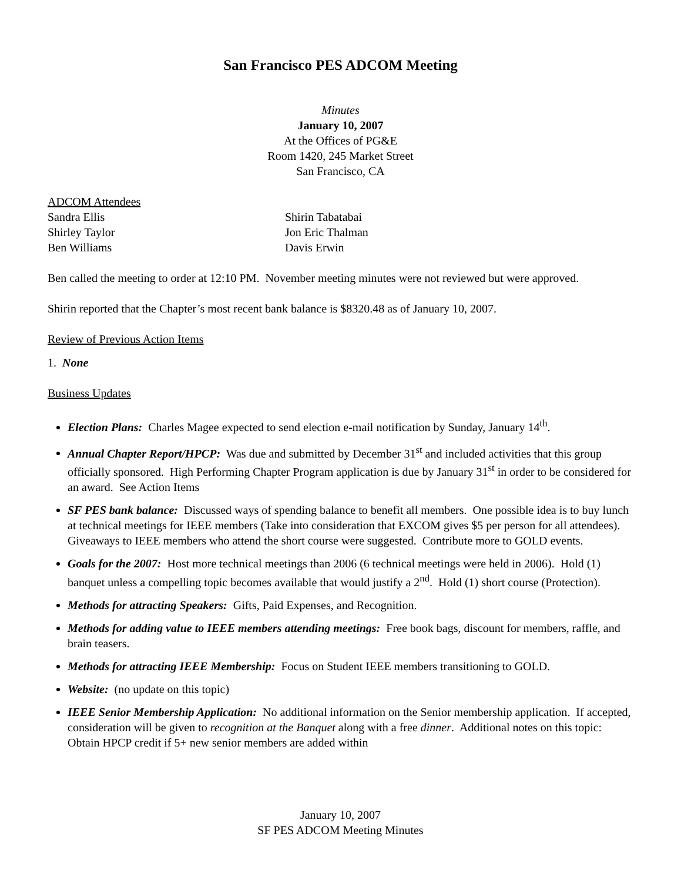San Francisco PES ADCOM Meeting
Minutes
January 10, 2007
At the Offices of PG&E
Room 1420, 245 Market Street
San Francisco, CA
ADCOM Attendees
Sandra Ellis
Shirley Taylor
Ben Williams
Shirin Tabatabai
Jon Eric Thalman
Davis Erwin
Ben called the meeting to order at 12:10 PM. November meeting minutes were not reviewed but were approved.
Shirin reported that the Chapter’s most recent bank balance is $8320.48 as of January 10, 2007.
Review of Previous Action Items
1. None
Business Updates
Election Plans: Charles Magee expected to send election e-mail notification by Sunday, January 14<sup>th</sup>.
Annual Chapter Report/HPCP: Was due and submitted by December 31<sup>st</sup> and included activities that this group officially sponsored. High Performing Chapter Program application is due by January 31<sup>st</sup> in order to be considered for an award. See Action Items
SF PES bank balance: Discussed ways of spending balance to benefit all members. One possible idea is to buy lunch at technical meetings for IEEE members (Take into consideration that EXCOM gives $5 per person for all attendees). Giveaways to IEEE members who attend the short course were suggested. Contribute more to GOLD events.
Goals for the 2007: Host more technical meetings than 2006 (6 technical meetings were held in 2006). Hold (1) banquet unless a compelling topic becomes available that would justify a 2<sup>nd</sup>. Hold (1) short course (Protection).
Methods for attracting Speakers: Gifts, Paid Expenses, and Recognition.
Methods for adding value to IEEE members attending meetings: Free book bags, discount for members, raffle, and brain teasers.
Methods for attracting IEEE Membership: Focus on Student IEEE members transitioning to GOLD.
Website: (no update on this topic)
IEEE Senior Membership Application: No additional information on the Senior membership application. If accepted, consideration will be given to recognition at the Banquet along with a free dinner. Additional notes on this topic: Obtain HPCP credit if 5+ new senior members are added within
January 10, 2007
SF PES ADCOM Meeting Minutes